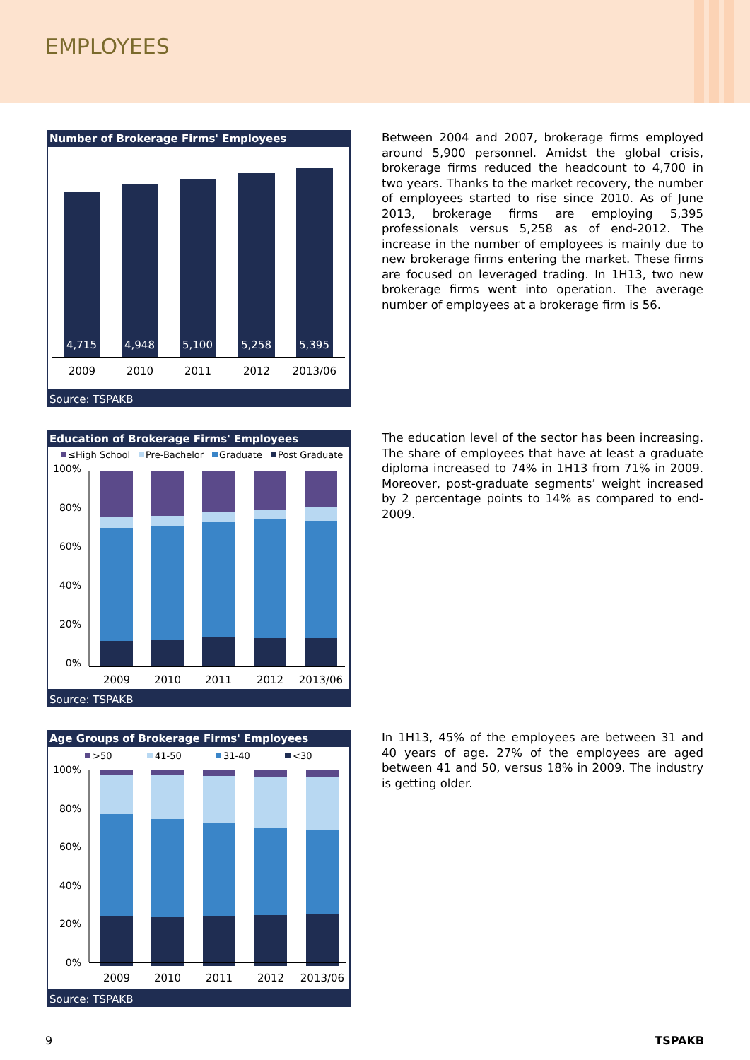EMPLOYEES
Number of Brokerage Firms' Employees
4,715
4,948
5,100
5,258
5,395
2009
2010
2011
2012
2013/06
Source: TSPAKB
Between 2004 and 2007, brokerage firms employed around 5,900 personnel. Amidst the global crisis, brokerage firms reduced the headcount to 4,700 in two years. Thanks to the market recovery, the number of employees started to rise since 2010. As of June 2013, brokerage firms are employing 5,395 professionals versus 5,258 as of end-2012. The increase in the number of employees is mainly due to new brokerage firms entering the market. These firms are focused on leveraged trading. In 1H13, two new brokerage firms went into operation. The average number of employees at a brokerage firm is 56.
Education of Brokerage Firms' Employees
≤High School
Pre-Bachelor
Graduate
Post Graduate
100%
80%
60%
40%
20%
0%
2009
2010
2011
2012
2013/06
Source: TSPAKB
The education level of the sector has been increasing. The share of employees that have at least a graduate diploma increased to 74% in 1H13 from 71% in 2009. Moreover, post-graduate segments’ weight increased by 2 percentage points to 14% as compared to end-2009.
Age Groups of Brokerage Firms' Employees
>50
41-50
31-40
<30
100%
80%
60%
40%
20%
0%
2009
2010
2011
2012
2013/06
Source: TSPAKB
In 1H13, 45% of the employees are between 31 and 40 years of age. 27% of the employees are aged between 41 and 50, versus 18% in 2009. The industry is getting older.
9 TSPAKB